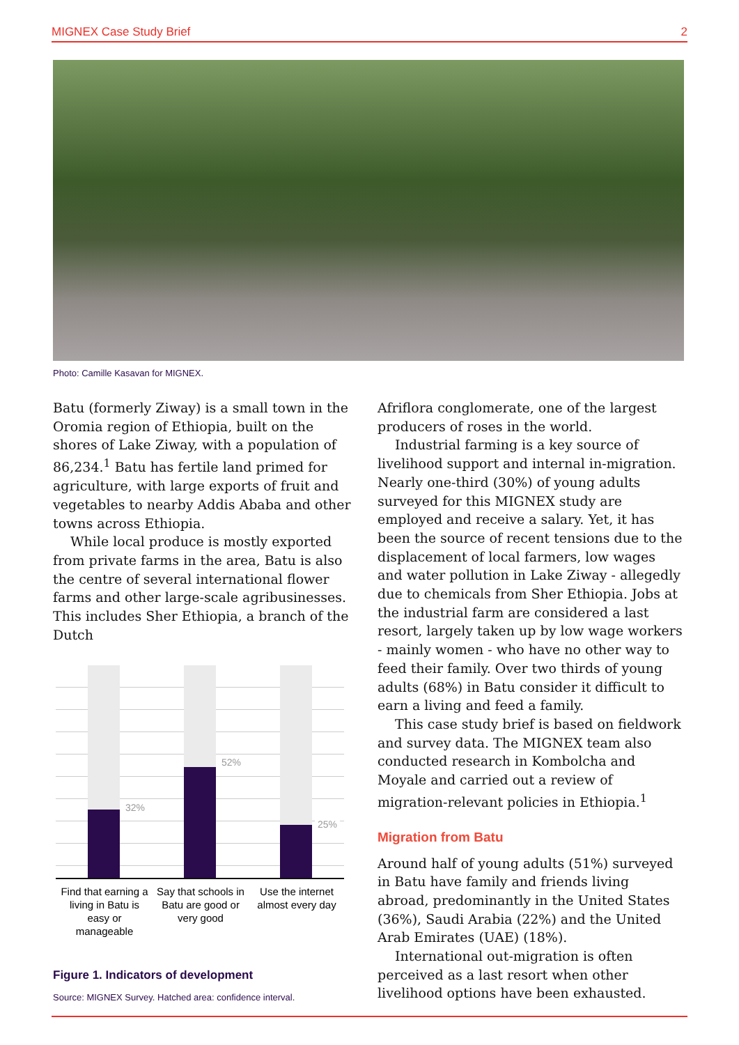MIGNEX Case Study Brief 2
Photo: Camille Kasavan for MIGNEX.
Batu (formerly Ziway) is a small town in the Oromia region of Ethiopia, built on the shores of Lake Ziway, with a population of 86,234.<sup>1</sup> Batu has fertile land primed for agriculture, with large exports of fruit and vegetables to nearby Addis Ababa and other towns across Ethiopia.
While local produce is mostly exported from private farms in the area, Batu is also the centre of several international flower farms and other large-scale agribusinesses. This includes Sher Ethiopia, a branch of the Dutch
Afriflora conglomerate, one of the largest producers of roses in the world.
Industrial farming is a key source of livelihood support and internal in-migration. Nearly one-third (30%) of young adults surveyed for this MIGNEX study are employed and receive a salary. Yet, it has been the source of recent tensions due to the displacement of local farmers, low wages and water pollution in Lake Ziway - allegedly due to chemicals from Sher Ethiopia. Jobs at the industrial farm are considered a last resort, largely taken up by low wage workers - mainly women - who have no other way to feed their family. Over two thirds of young adults (68%) in Batu consider it difficult to earn a living and feed a family.
This case study brief is based on fieldwork and survey data. The MIGNEX team also conducted research in Kombolcha and Moyale and carried out a review of migration-relevant policies in Ethiopia.<sup>1</sup>
Migration from Batu
Around half of young adults (51%) surveyed in Batu have family and friends living abroad, predominantly in the United States (36%), Saudi Arabia (22%) and the United Arab Emirates (UAE) (18%).
International out-migration is often perceived as a last resort when other livelihood options have been exhausted.
32%
52%
25%
Find that earning a living in Batu is easy or manageable
Say that schools in Batu are good or very good
Use the internet almost every day
Figure 1. Indicators of development
Source: MIGNEX Survey. Hatched area: confidence interval.